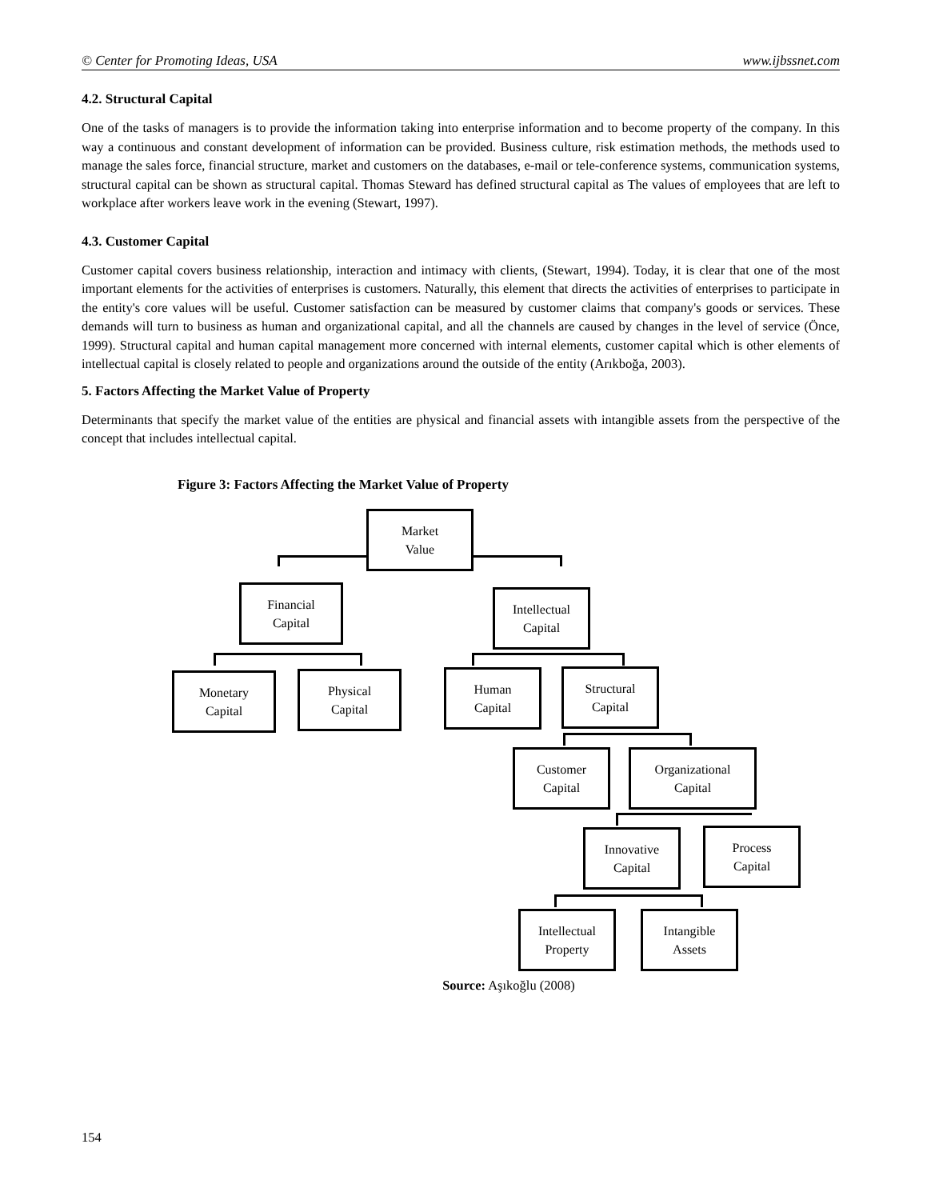© Center for Promoting Ideas, USA www.ijbssnet.com
4.2. Structural Capital
One of the tasks of managers is to provide the information taking into enterprise information and to become property of the company. In this way a continuous and constant development of information can be provided. Business culture, risk estimation methods, the methods used to manage the sales force, financial structure, market and customers on the databases, e-mail or tele-conference systems, communication systems, structural capital can be shown as structural capital. Thomas Steward has defined structural capital as The values of employees that are left to workplace after workers leave work in the evening (Stewart, 1997).
4.3. Customer Capital
Customer capital covers business relationship, interaction and intimacy with clients, (Stewart, 1994). Today, it is clear that one of the most important elements for the activities of enterprises is customers. Naturally, this element that directs the activities of enterprises to participate in the entity's core values will be useful. Customer satisfaction can be measured by customer claims that company's goods or services. These demands will turn to business as human and organizational capital, and all the channels are caused by changes in the level of service (Önce, 1999). Structural capital and human capital management more concerned with internal elements, customer capital which is other elements of intellectual capital is closely related to people and organizations around the outside of the entity (Arıkboğa, 2003).
5. Factors Affecting the Market Value of Property
Determinants that specify the market value of the entities are physical and financial assets with intangible assets from the perspective of the concept that includes intellectual capital.
Figure 3: Factors Affecting the Market Value of Property
Market
Value
Financial
Capital
Intellectual
Capital
Monetary
Capital
Physical
Capital
Human
Capital
Structural
Capital
Customer
Capital
Organizational
Capital
Innovative
Capital
Process
Capital
Intellectual
Property
Intangible
Assets
Source: Aşıkoğlu (2008)
154